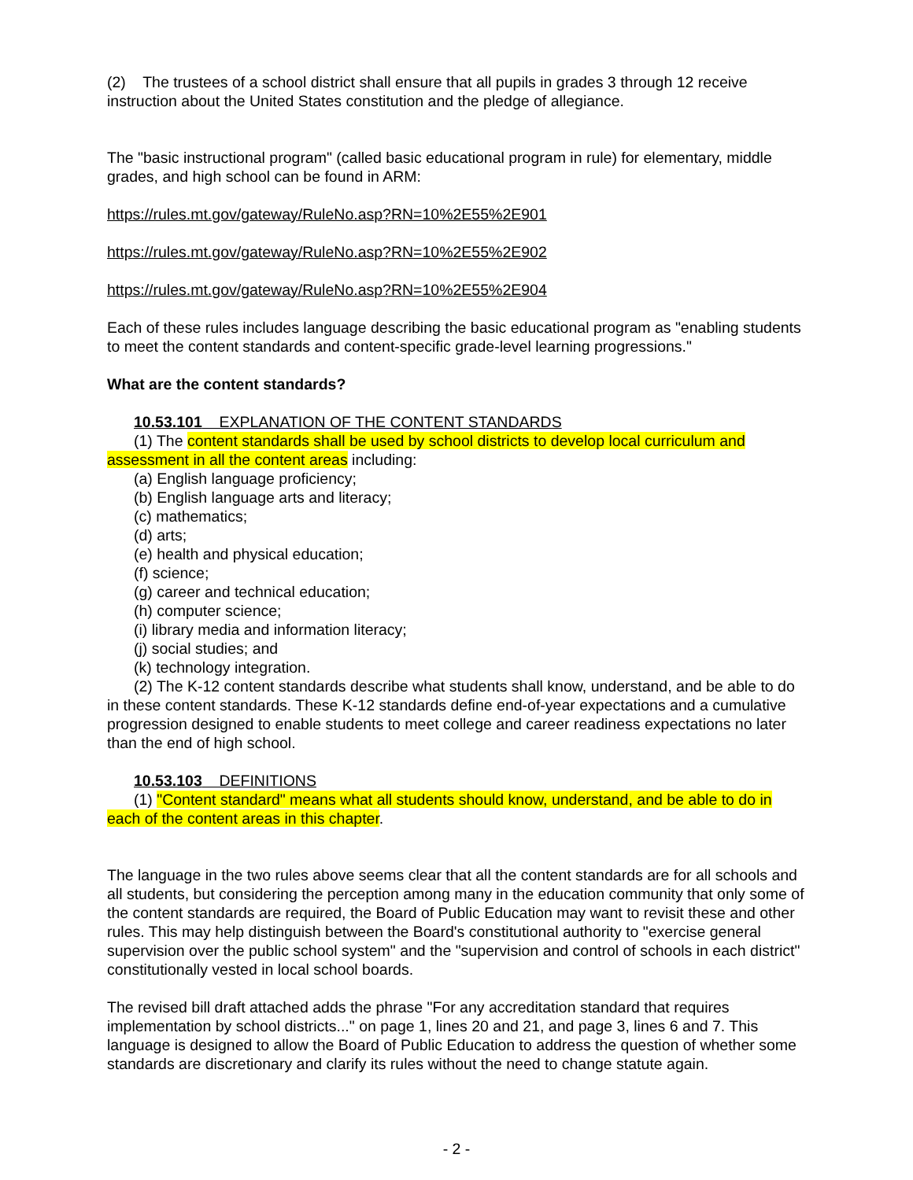(2) The trustees of a school district shall ensure that all pupils in grades 3 through 12 receive instruction about the United States constitution and the pledge of allegiance.
The "basic instructional program" (called basic educational program in rule) for elementary, middle grades, and high school can be found in ARM:
https://rules.mt.gov/gateway/RuleNo.asp?RN=10%2E55%2E901
https://rules.mt.gov/gateway/RuleNo.asp?RN=10%2E55%2E902
https://rules.mt.gov/gateway/RuleNo.asp?RN=10%2E55%2E904
Each of these rules includes language describing the basic educational program as "enabling students to meet the content standards and content-specific grade-level learning progressions."
What are the content standards?
10.53.101 EXPLANATION OF THE CONTENT STANDARDS
(1) The content standards shall be used by school districts to develop local curriculum and assessment in all the content areas including:
(a) English language proficiency;
(b) English language arts and literacy;
(c) mathematics;
(d) arts;
(e) health and physical education;
(f) science;
(g) career and technical education;
(h) computer science;
(i) library media and information literacy;
(j) social studies; and
(k) technology integration.
(2) The K-12 content standards describe what students shall know, understand, and be able to do in these content standards. These K-12 standards define end-of-year expectations and a cumulative progression designed to enable students to meet college and career readiness expectations no later than the end of high school.
10.53.103 DEFINITIONS
(1) "Content standard" means what all students should know, understand, and be able to do in each of the content areas in this chapter.
The language in the two rules above seems clear that all the content standards are for all schools and all students, but considering the perception among many in the education community that only some of the content standards are required, the Board of Public Education may want to revisit these and other rules. This may help distinguish between the Board's constitutional authority to "exercise general supervision over the public school system" and the "supervision and control of schools in each district" constitutionally vested in local school boards.
The revised bill draft attached adds the phrase "For any accreditation standard that requires implementation by school districts..." on page 1, lines 20 and 21, and page 3, lines 6 and 7. This language is designed to allow the Board of Public Education to address the question of whether some standards are discretionary and clarify its rules without the need to change statute again.
- 2 -